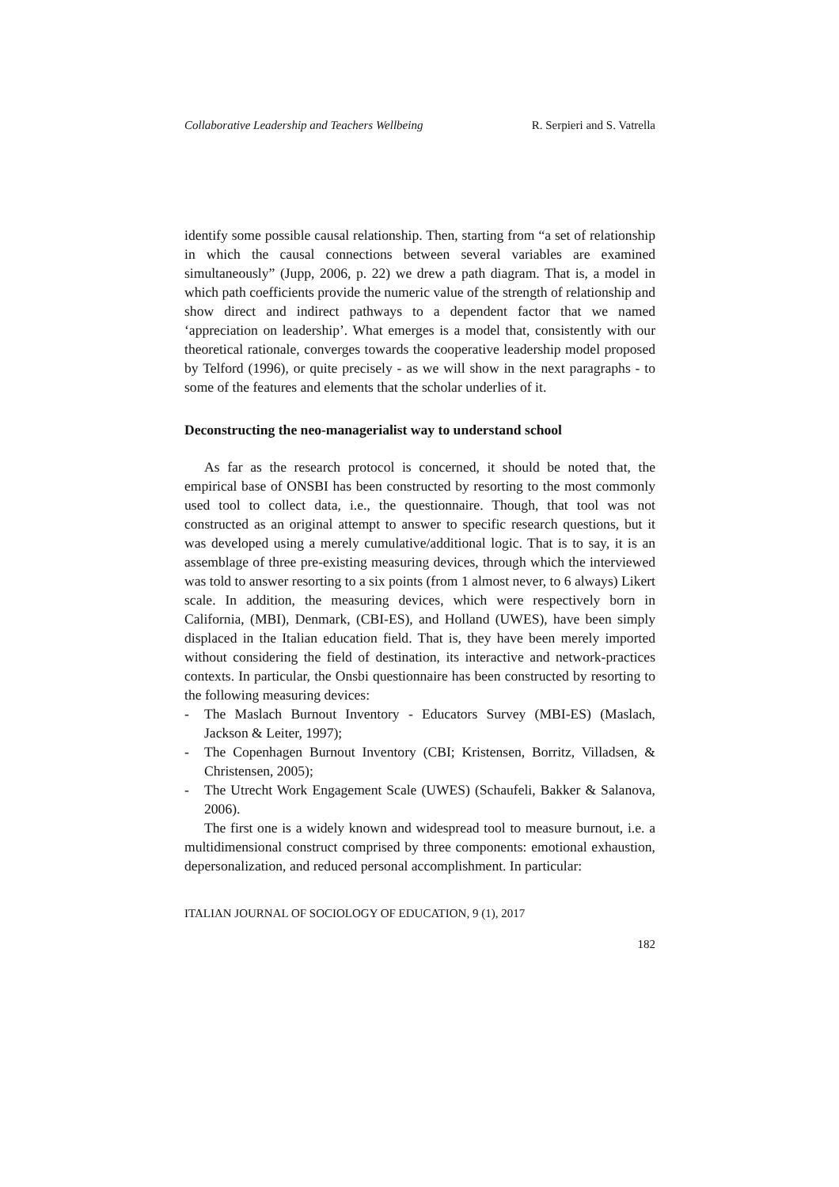Collaborative Leadership and Teachers Wellbeing R. Serpieri and S. Vatrella
identify some possible causal relationship. Then, starting from “a set of relationship in which the causal connections between several variables are examined simultaneously” (Jupp, 2006, p. 22) we drew a path diagram. That is, a model in which path coefficients provide the numeric value of the strength of relationship and show direct and indirect pathways to a dependent factor that we named ‘appreciation on leadership’. What emerges is a model that, consistently with our theoretical rationale, converges towards the cooperative leadership model proposed by Telford (1996), or quite precisely - as we will show in the next paragraphs - to some of the features and elements that the scholar underlies of it.
Deconstructing the neo-managerialist way to understand school
As far as the research protocol is concerned, it should be noted that, the empirical base of ONSBI has been constructed by resorting to the most commonly used tool to collect data, i.e., the questionnaire. Though, that tool was not constructed as an original attempt to answer to specific research questions, but it was developed using a merely cumulative/additional logic. That is to say, it is an assemblage of three pre-existing measuring devices, through which the interviewed was told to answer resorting to a six points (from 1 almost never, to 6 always) Likert scale. In addition, the measuring devices, which were respectively born in California, (MBI), Denmark, (CBI-ES), and Holland (UWES), have been simply displaced in the Italian education field. That is, they have been merely imported without considering the field of destination, its interactive and network-practices contexts. In particular, the Onsbi questionnaire has been constructed by resorting to the following measuring devices:
- The Maslach Burnout Inventory - Educators Survey (MBI-ES) (Maslach, Jackson & Leiter, 1997);
- The Copenhagen Burnout Inventory (CBI; Kristensen, Borritz, Villadsen, & Christensen, 2005);
- The Utrecht Work Engagement Scale (UWES) (Schaufeli, Bakker & Salanova, 2006).
The first one is a widely known and widespread tool to measure burnout, i.e. a multidimensional construct comprised by three components: emotional exhaustion, depersonalization, and reduced personal accomplishment. In particular:
ITALIAN JOURNAL OF SOCIOLOGY OF EDUCATION, 9 (1), 2017
182